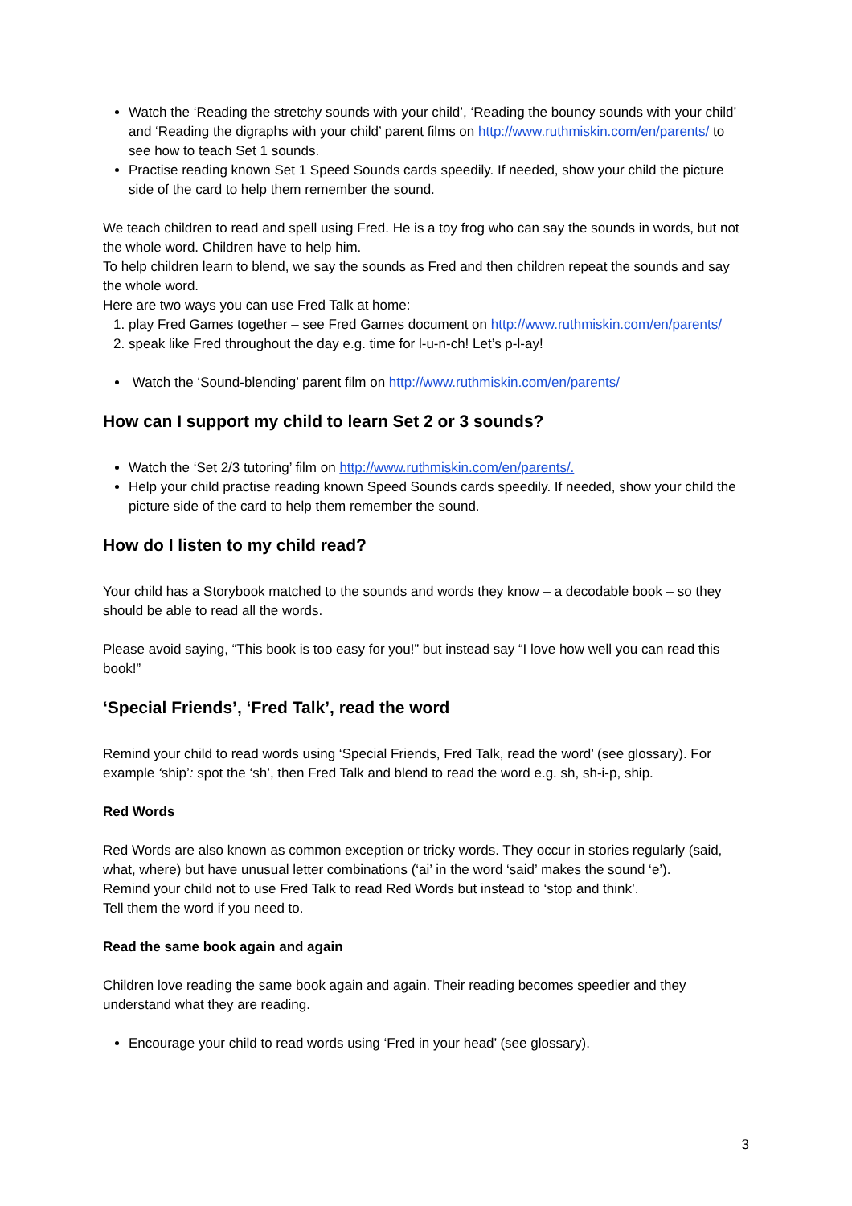Watch the ‘Reading the stretchy sounds with your child’, ‘Reading the bouncy sounds with your child’ and ‘Reading the digraphs with your child’ parent films on http://www.ruthmiskin.com/en/parents/ to see how to teach Set 1 sounds.
Practise reading known Set 1 Speed Sounds cards speedily. If needed, show your child the picture side of the card to help them remember the sound.
We teach children to read and spell using Fred. He is a toy frog who can say the sounds in words, but not the whole word. Children have to help him.
To help children learn to blend, we say the sounds as Fred and then children repeat the sounds and say the whole word.
Here are two ways you can use Fred Talk at home:
1. play Fred Games together – see Fred Games document on http://www.ruthmiskin.com/en/parents/
2. speak like Fred throughout the day e.g. time for l-u-n-ch! Let’s p-l-ay!
Watch the ‘Sound-blending’ parent film on http://www.ruthmiskin.com/en/parents/
How can I support my child to learn Set 2 or 3 sounds?
Watch the ‘Set 2/3 tutoring’ film on http://www.ruthmiskin.com/en/parents/.
Help your child practise reading known Speed Sounds cards speedily. If needed, show your child the picture side of the card to help them remember the sound.
How do I listen to my child read?
Your child has a Storybook matched to the sounds and words they know – a decodable book – so they should be able to read all the words.
Please avoid saying, “This book is too easy for you!” but instead say “I love how well you can read this book!”
‘Special Friends’, ‘Fred Talk’, read the word
Remind your child to read words using ‘Special Friends, Fred Talk, read the word’ (see glossary). For example ‘ship’: spot the ‘sh’, then Fred Talk and blend to read the word e.g. sh, sh-i-p, ship.
Red Words
Red Words are also known as common exception or tricky words. They occur in stories regularly (said, what, where) but have unusual letter combinations (‘ai’ in the word ‘said’ makes the sound ‘e’).
Remind your child not to use Fred Talk to read Red Words but instead to ‘stop and think’.
Tell them the word if you need to.
Read the same book again and again
Children love reading the same book again and again. Their reading becomes speedier and they understand what they are reading.
Encourage your child to read words using ‘Fred in your head’ (see glossary).
3